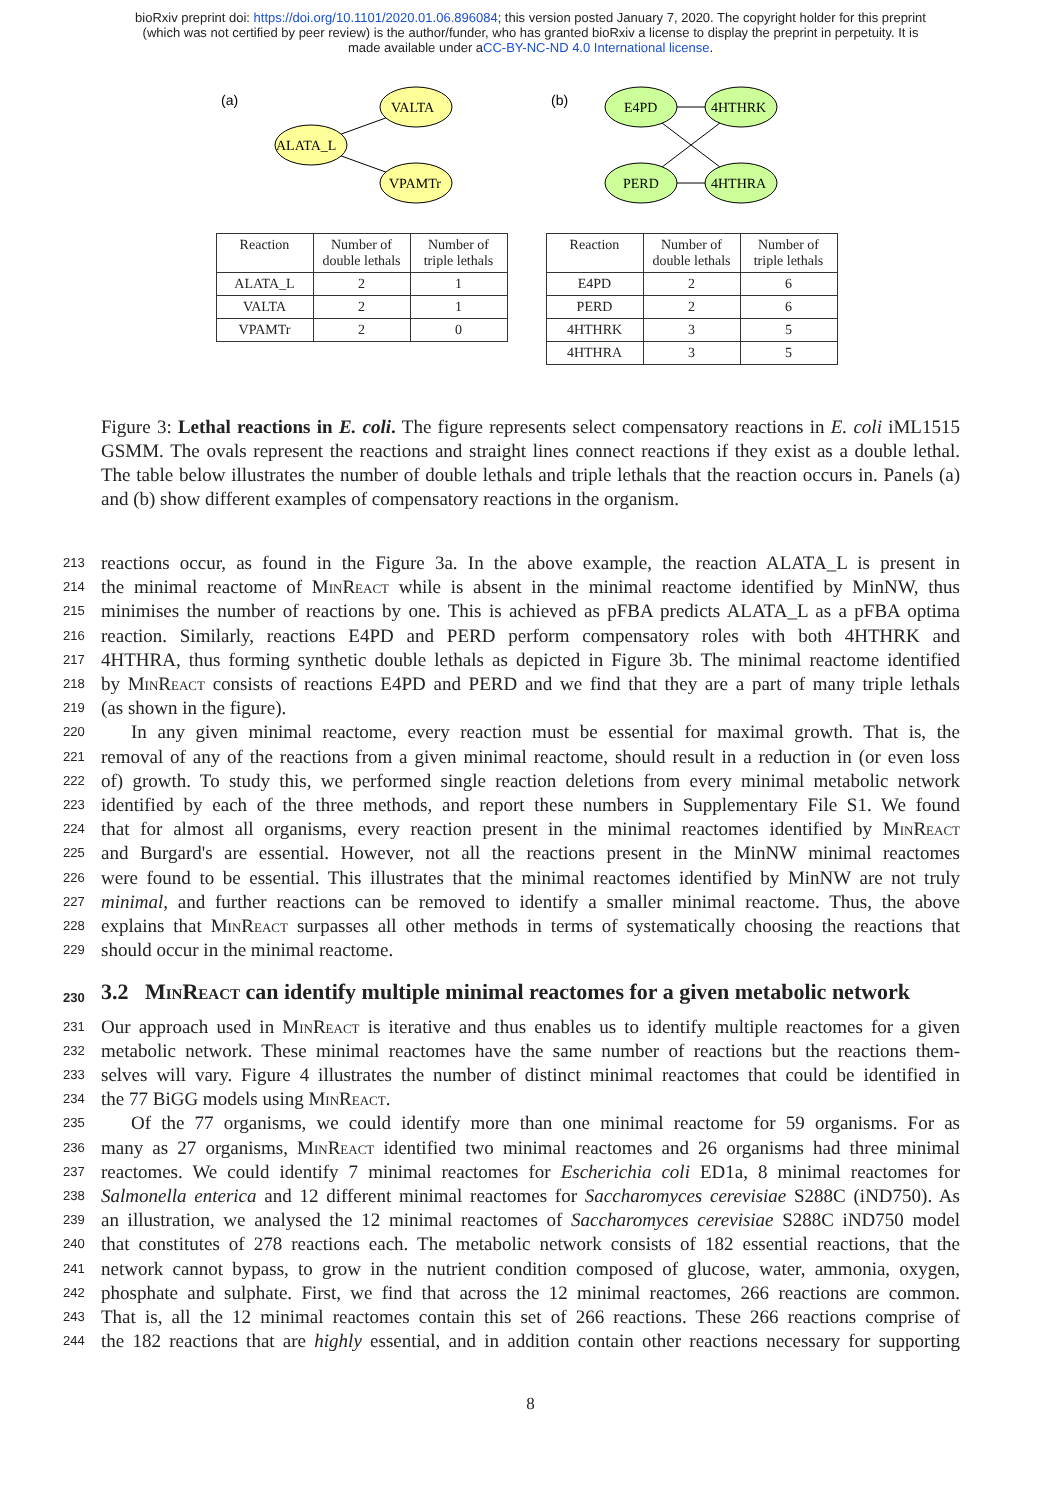bioRxiv preprint doi: https://doi.org/10.1101/2020.01.06.896084; this version posted January 7, 2020. The copyright holder for this preprint
(which was not certified by peer review) is the author/funder, who has granted bioRxiv a license to display the preprint in perpetuity. It is
made available under aCC-BY-NC-ND 4.0 International license.
(a)
VALTA
ALATA_L
VPAMTr
| Reaction | Number of double lethals | Number of triple lethals |
| --- | --- | --- |
| ALATA_L | 2 | 1 |
| VALTA | 2 | 1 |
| VPAMTr | 2 | 0 |
(b)
E4PD
4HTHRK
PERD
4HTHRA
| Reaction | Number of double lethals | Number of triple lethals |
| --- | --- | --- |
| E4PD | 2 | 6 |
| PERD | 2 | 6 |
| 4HTHRK | 3 | 5 |
| 4HTHRA | 3 | 5 |
Figure 3: Lethal reactions in E. coli. The figure represents select compensatory reactions in E. coli iML1515 GSMM. The ovals represent the reactions and straight lines connect reactions if they exist as a double lethal. The table below illustrates the number of double lethals and triple lethals that the reaction occurs in. Panels (a) and (b) show different examples of compensatory reactions in the organism.
213 reactions occur, as found in the Figure 3a. In the above example, the reaction ALATA_L is present in
214 the minimal reactome of MinReact while is absent in the minimal reactome identified by MinNW, thus
215 minimises the number of reactions by one. This is achieved as pFBA predicts ALATA_L as a pFBA optima
216 reaction. Similarly, reactions E4PD and PERD perform compensatory roles with both 4HTHRK and
217 4HTHRA, thus forming synthetic double lethals as depicted in Figure 3b. The minimal reactome identified
218 by MinReact consists of reactions E4PD and PERD and we find that they are a part of many triple lethals
219 (as shown in the figure).
220 In any given minimal reactome, every reaction must be essential for maximal growth. That is, the
221 removal of any of the reactions from a given minimal reactome, should result in a reduction in (or even loss
222 of) growth. To study this, we performed single reaction deletions from every minimal metabolic network
223 identified by each of the three methods, and report these numbers in Supplementary File S1. We found
224 that for almost all organisms, every reaction present in the minimal reactomes identified by MinReact
225 and Burgard's are essential. However, not all the reactions present in the MinNW minimal reactomes
226 were found to be essential. This illustrates that the minimal reactomes identified by MinNW are not truly
227 minimal, and further reactions can be removed to identify a smaller minimal reactome. Thus, the above
228 explains that MinReact surpasses all other methods in terms of systematically choosing the reactions that
229 should occur in the minimal reactome.
230 3.2 MinReact can identify multiple minimal reactomes for a given metabolic network
231 Our approach used in MinReact is iterative and thus enables us to identify multiple reactomes for a given
232 metabolic network. These minimal reactomes have the same number of reactions but the reactions them-
233 selves will vary. Figure 4 illustrates the number of distinct minimal reactomes that could be identified in
234 the 77 BiGG models using MinReact.
235 Of the 77 organisms, we could identify more than one minimal reactome for 59 organisms. For as
236 many as 27 organisms, MinReact identified two minimal reactomes and 26 organisms had three minimal
237 reactomes. We could identify 7 minimal reactomes for Escherichia coli ED1a, 8 minimal reactomes for
238 Salmonella enterica and 12 different minimal reactomes for Saccharomyces cerevisiae S288C (iND750). As
239 an illustration, we analysed the 12 minimal reactomes of Saccharomyces cerevisiae S288C iND750 model
240 that constitutes of 278 reactions each. The metabolic network consists of 182 essential reactions, that the
241 network cannot bypass, to grow in the nutrient condition composed of glucose, water, ammonia, oxygen,
242 phosphate and sulphate. First, we find that across the 12 minimal reactomes, 266 reactions are common.
243 That is, all the 12 minimal reactomes contain this set of 266 reactions. These 266 reactions comprise of
244 the 182 reactions that are highly essential, and in addition contain other reactions necessary for supporting
8